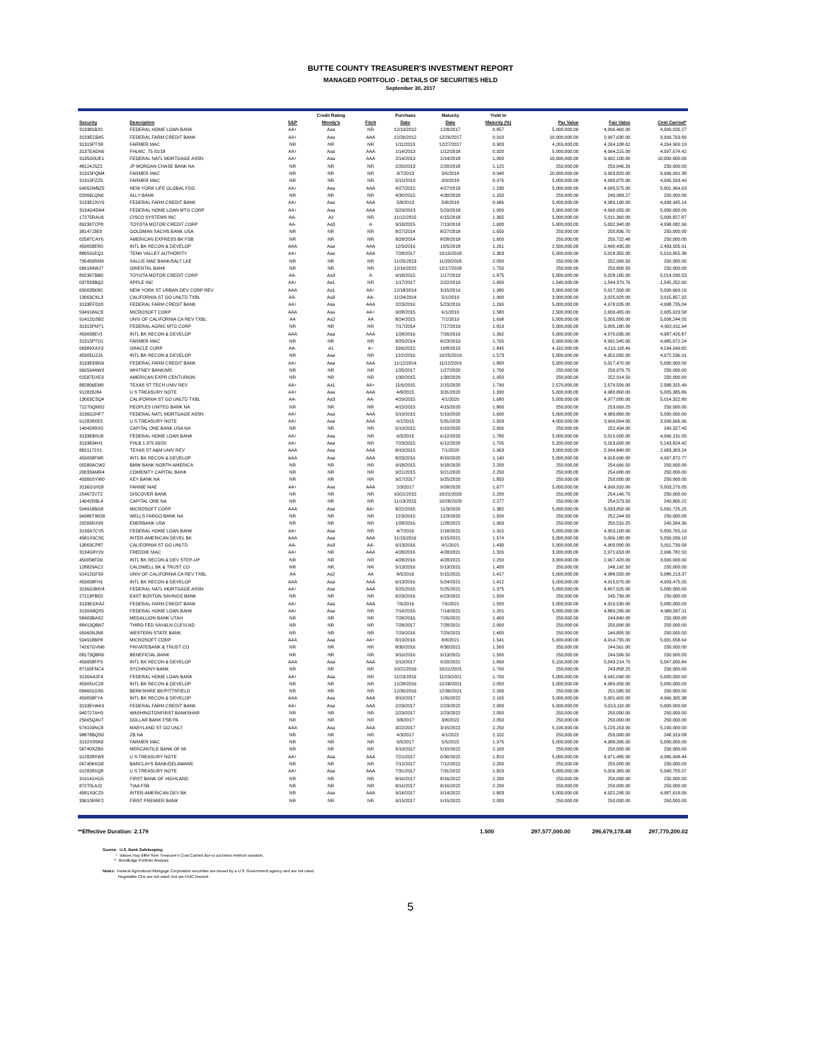BUTTE COUNTY TREASURER'S INVESTMENT REPORT
MANAGED PORTFOLIO - DETAILS OF SECURITIES HELD
September 30, 2017
| | | | Credit Rating | | Purchase | Maturity | Yield to | | | |
| --- | --- | --- | --- | --- | --- | --- | --- | --- | --- | --- |
| Security | Description | S&P | Moody's | Fitch | Date | Date | Maturity (%) | Par Value | Fair Value | Cost Carried* |
| 313381B20 | FEDERAL HOME LOAN BANK | AA+ | Aaa | NR | 12/19/2012 | 12/8/2017 | 0.857 | 5,000,000.00 | 4,996,460.00 | 4,999,026.27 |
| 3133ECB45 | FEDERAL FARM CREDIT BANK | AA+ | Aaa | AAA | 12/26/2012 | 12/26/2017 | 0.910 | 10,000,000.00 | 9,997,630.00 | 9,999,763.89 |
| 31315PTS8 | FARMER MAC | NR | NR | NR | 1/11/2013 | 12/27/2017 | 0.903 | 4,265,000.00 | 4,264,108.62 | 4,264,969.19 |
| 3137EADN6 | FHLMC .75 01/18 | AA+ | Aaa | AAA | 1/14/2013 | 1/12/2018 | 0.920 | 5,000,000.00 | 4,994,215.00 | 4,997,674.42 |
| 3135G0UE1 | FEDERAL NATL MORTGAGE ASSN | AA+ | Aaa | AAA | 2/14/2013 | 2/14/2018 | 1.000 | 10,000,000.00 | 9,992,100.00 | 10,000,000.00 |
| 48124JSZ2 | JP MORGAN CHASE BANK NA | NR | NR | NR | 2/20/2013 | 2/20/2018 | 1.125 | 250,000.00 | 250,046.26 | 250,000.00 |
| 31315PQM4 | FARMER MAC | NR | NR | NR | 3/7/2013 | 3/6/2018 | 0.940 | 10,000,000.00 | 9,993,820.00 | 9,999,991.38 |
| 31315PZZ5 | FARMER MAC | NR | NR | NR | 5/15/2013 | 3/9/2018 | 0.976 | 5,000,000.00 | 4,990,070.00 | 4,995,593.49 |
| 64952WBZ5 | NEW YORK LIFE GLOBAL FDG | AA+ | Aaa | AAA | 4/27/2015 | 4/27/2018 | 1.230 | 5,000,000.00 | 4,995,575.00 | 5,001,964.63 |
| 02006LQN6 | ALLY BANK | NR | NR | NR | 4/30/2015 | 4/30/2018 | 1.150 | 250,000.00 | 249,983.27 | 250,000.00 |
| 3133ECNY6 | FEDERAL FARM CREDIT BANK | AA+ | Aaa | AAA | 5/8/2013 | 5/8/2018 | 0.986 | 5,000,000.00 | 4,989,190.00 | 4,998,945.14 |
| 3134G45W4 | FEDERAL HOME LOAN MTG CORP | AA+ | Aaa | AAA | 5/29/2013 | 5/29/2018 | 1.000 | 5,000,000.00 | 4,990,955.00 | 5,000,000.00 |
| 17275RAU6 | CISCO SYSTEMS INC | AA- | A1 | NR | 11/12/2015 | 6/15/2018 | 1.365 | 5,000,000.00 | 5,011,360.00 | 5,009,827.87 |
| 89236TCP8 | TOYOTA MOTOR CREDIT CORP | AA- | Aa3 | A | 9/18/2015 | 7/13/2018 | 1.600 | 5,000,000.00 | 5,002,340.00 | 4,998,082.96 |
| 38147J3E0 | GOLDMAN SACHS BANK USA | NR | NR | NR | 8/27/2014 | 8/27/2018 | 1.650 | 250,000.00 | 250,836.70 | 250,000.00 |
| 02587CAY6 | AMERICAN EXPRESS BK FSB | NR | NR | NR | 8/28/2014 | 8/28/2018 | 1.600 | 250,000.00 | 250,722.48 | 250,000.00 |
| 459058ER0 | INTL BK RECON & DEVELOP | AAA | Aaa | AAA | 12/5/2016 | 10/5/2018 | 1.261 | 2,500,000.00 | 2,490,435.00 | 2,493,505.91 |
| 880591EQ1 | TENN VALLEY AUTHORITY | AA+ | Aaa | AAA | 7/28/2017 | 10/15/2018 | 1.363 | 5,000,000.00 | 5,018,355.00 | 5,019,855.38 |
| 795450RM9 | SALLIE MAE BANK/SALT LKE | NR | NR | NR | 11/25/2013 | 11/20/2018 | 2.050 | 250,000.00 | 252,999.50 | 250,000.00 |
| 686184WJ7 | ORIENTAL BANK | NR | NR | NR | 12/16/2015 | 12/17/2018 | 1.750 | 250,000.00 | 250,800.50 | 250,000.00 |
| 89236TBB0 | TOYOTA MOTOR CREDIT CORP | AA- | Aa3 | A | 9/18/2015 | 1/17/2019 | 1.875 | 5,000,000.00 | 5,028,185.00 | 5,014,030.53 |
| 037833BQ2 | APPLE INC | AA+ | Aa1 | NR | 1/17/2017 | 2/22/2019 | 1.450 | 1,540,000.00 | 1,544,379.76 | 1,545,252.60 |
| 650035K80 | NEW YORK ST URBAN DEV CORP REV | AAA | Aa1 | AA+ | 12/18/2014 | 3/15/2019 | 1.980 | 5,000,000.00 | 5,017,500.00 | 5,000,669.16 |
| 13063CKL3 | CALIFORNIA ST GO UNLTD TXBL | AA- | Aa3 | AA- | 11/24/2014 | 5/1/2019 | 1.900 | 3,000,000.00 | 3,025,920.00 | 3,015,857.92 |
| 3133EFD20 | FEDERAL FARM CREDIT BANK | AA+ | Aaa | AAA | 2/23/2016 | 5/23/2019 | 1.266 | 5,000,000.00 | 4,978,035.00 | 4,998,735.04 |
| 594918AC8 | MICROSOFT CORP | AAA | Aaa | AA+ | 9/28/2015 | 6/1/2019 | 1.580 | 2,500,000.00 | 2,609,455.00 | 2,605,623.58 |
| 91412GSB2 | UNIV OF CALIFORNIA CA REV TXBL | AA | Aa2 | AA | 8/24/2015 | 7/1/2019 | 1.698 | 5,000,000.00 | 5,005,000.00 | 5,008,244.05 |
| 31315PM71 | FEDERAL AGRIC MTG CORP | NR | NR | NR | 7/17/2014 | 7/17/2019 | 1.813 | 5,000,000.00 | 5,005,180.00 | 4,992,911.94 |
| 459058EV1 | INTL BK RECON & DEVELOP | AAA | Aaa | AAA | 1/28/2016 | 7/26/2019 | 1.392 | 5,000,000.00 | 4,970,035.00 | 4,987,425.87 |
| 31315PTD1 | FARMER MAC | NR | NR | NR | 8/25/2014 | 8/23/2019 | 1.765 | 5,000,000.00 | 4,991,545.00 | 4,985,072.24 |
| 68389XAX3 | ORACLE CORP | AA- | A1 | A+ | 10/6/2015 | 10/8/2019 | 1.845 | 4,162,000.00 | 4,216,118.49 | 4,194,649.82 |
| 45905UZJ6 | INTL BK RECON & DEVELOP | NR | Aaa | NR | 12/2/2016 | 10/25/2019 | 1.573 | 5,000,000.00 | 4,952,050.00 | 4,972,536.91 |
| 3133EEBN9 | FEDERAL FARM CREDIT BANK | AA+ | Aaa | AAA | 11/12/2014 | 11/12/2019 | 1.800 | 5,000,000.00 | 5,017,470.00 | 5,000,000.00 |
| 966594AW3 | WHITNEY BANK/MS | NR | NR | NR | 1/25/2017 | 1/27/2020 | 1.700 | 250,000.00 | 250,979.75 | 250,000.00 |
| 02587DXE3 | AMERICAN EXPR CENTURION | NR | NR | NR | 1/30/2015 | 1/30/2020 | 1.950 | 250,000.00 | 252,914.50 | 250,000.00 |
| 882806EM0 | TEXAS ST TECH UNIV REV | AA+ | Aa1 | AA+ | 11/6/2015 | 2/15/2020 | 1.790 | 2,570,000.00 | 2,579,509.00 | 2,588,325.49 |
| 912828J84 | U S TREASURY NOTE | AA+ | Aaa | AAA | 4/8/2015 | 3/31/2020 | 1.330 | 5,000,000.00 | 4,980,860.00 | 5,005,385.86 |
| 13063CSQ4 | CALIFORNIA ST GO UNLTD TXBL | AA- | Aa3 | AA- | 4/29/2015 | 4/1/2020 | 1.680 | 5,000,000.00 | 4,977,000.00 | 5,014,322.80 |
| 71270QMS2 | PEOPLES UNITED BANK NA | NR | NR | NR | 4/15/2015 | 4/15/2020 | 1.800 | 250,000.00 | 253,069.25 | 250,000.00 |
| 3136G2HF7 | FEDERAL NATL MORTGAGE ASSN | AA+ | Aaa | AAA | 5/19/2015 | 5/19/2020 | 1.600 | 5,000,000.00 | 4,989,860.00 | 5,000,000.00 |
| 912828XE5 | U S TREASURY NOTE | AA+ | Aaa | AAA | 6/1/2015 | 5/31/2020 | 1.503 | 4,000,000.00 | 3,994,064.00 | 3,999,666.96 |
| 140420RX0 | CAPITAL ONE BANK USA NA | NR | NR | NR | 6/10/2015 | 6/10/2020 | 2.006 | 250,000.00 | 252,434.00 | 249,327.45 |
| 313383HU8 | FEDERAL HOME LOAN BANK | AA+ | Aaa | NR | 6/5/2015 | 6/12/2020 | 1.780 | 5,000,000.00 | 5,015,000.00 | 4,996,131.05 |
| 3133834H1 | FHLB 1.375 06/20 | AA+ | Aaa | NR | 7/23/2015 | 6/12/2020 | 1.795 | 5,200,000.00 | 5,163,600.00 | 5,143,824.42 |
| 8821172X1 | TEXAS ST A&M UNIV REV | AAA | Aaa | AAA | 8/10/2015 | 7/1/2020 | 1.963 | 3,000,000.00 | 2,994,840.00 | 2,983,303.24 |
| 459058FM0 | INTL BK RECON & DEVELOP | AAA | Aaa | AAA | 8/23/2016 | 8/10/2020 | 1.140 | 5,000,000.00 | 4,918,690.00 | 4,997,872.77 |
| 05580ACW2 | BMW BANK NORTH AMERICA | NR | NR | NR | 9/18/2015 | 9/18/2020 | 2.200 | 250,000.00 | 254,666.50 | 250,000.00 |
| 20033AMR4 | COMENITY CAPITAL BANK | NR | NR | NR | 9/21/2015 | 9/21/2020 | 2.250 | 250,000.00 | 254,680.00 | 250,000.00 |
| 49306SYW0 | KEY BANK NA | NR | NR | NR | 9/27/2017 | 9/25/2020 | 1.850 | 250,000.00 | 250,000.00 | 250,000.00 |
| 3136G1H28 | FANNIE MAE | AA+ | Aaa | AAA | 2/3/2017 | 9/28/2020 | 1.677 | 5,000,000.00 | 4,999,910.00 | 5,003,276.05 |
| 254672VT2 | DISCOVER BANK | NR | NR | NR | 10/21/2015 | 10/21/2020 | 2.200 | 250,000.00 | 254,146.75 | 250,000.00 |
| 14042RBL4 | CAPITAL ONE NA | NR | NR | NR | 11/13/2015 | 10/28/2020 | 2.277 | 250,000.00 | 254,573.50 | 249,806.22 |
| 594918BG8 | MICROSOFT CORP | AAA | Aaa | AA+ | 8/22/2016 | 11/3/2020 | 1.382 | 5,000,000.00 | 5,033,850.00 | 5,091,725.25 |
| 94986TWG8 | WELLS FARGO BANK NA | NR | NR | NR | 12/3/2015 | 12/3/2020 | 1.500 | 250,000.00 | 252,244.50 | 250,000.00 |
| 29266NX93 | ENERBANK USA | NR | NR | NR | 1/28/2016 | 1/28/2021 | 1.903 | 250,000.00 | 250,516.25 | 249,584.36 |
| 3130A7CV5 | FEDERAL HOME LOAN BANK | AA+ | Aaa | NR | 4/7/2016 | 2/18/2021 | 1.315 | 5,000,000.00 | 4,953,100.00 | 5,009,765.19 |
| 4581X0CS5 | INTER-AMERICAN DEVEL BK | AAA | Aaa | AAA | 11/15/2016 | 3/15/2021 | 1.574 | 5,000,000.00 | 5,006,180.00 | 5,050,039.10 |
| 13063CP87 | CALIFORNIA ST GO UNLTD | AA- | Aa3 | AA- | 6/13/2016 | 4/1/2021 | 1.430 | 5,000,000.00 | 4,900,000.00 | 5,011,739.58 |
| 3134G8Y29 | FREDDIE MAC | AA+ | NR | AAA | 4/28/2016 | 4/28/2021 | 1.326 | 3,000,000.00 | 2,971,653.00 | 2,996,782.50 |
| 459058FD0 | INTL BK RECON & DEV STEP-UP | NR | NR | NR | 4/28/2016 | 4/28/2021 | 1.250 | 3,000,000.00 | 2,967,420.00 | 3,000,000.00 |
| 128829AC2 | CALDWELL BK & TRUST CO | NR | NR | NR | 5/13/2016 | 5/13/2021 | 1.400 | 250,000.00 | 248,192.50 | 250,000.00 |
| 91412GF59 | UNIV OF CALIFORNIA CA REV TXBL | AA | Aa2 | AA | 8/5/2016 | 5/15/2021 | 1.417 | 5,000,000.00 | 4,988,550.00 | 5,080,213.37 |
| 459058FH1 | INTL BK RECON & DEVELOP | AAA | Aaa | AAA | 6/13/2016 | 5/24/2021 | 1.412 | 5,000,000.00 | 4,915,075.00 | 4,993,475.55 |
| 3136G3MV4 | FEDERAL NATL MORTGAGE ASSN | AA+ | Aaa | AAA | 5/25/2016 | 5/25/2021 | 1.375 | 5,000,000.00 | 4,897,525.00 | 5,000,000.00 |
| 27113PBE0 | EAST BOSTON SAVINGS BANK | NR | NR | NR | 6/23/2016 | 6/23/2021 | 1.500 | 250,000.00 | 245,739.00 | 250,000.00 |
| 3133EGKA2 | FEDERAL FARM CREDIT BANK | AA+ | Aaa | AAA | 7/6/2016 | 7/6/2021 | 1.500 | 5,000,000.00 | 4,919,530.00 | 5,000,000.00 |
| 3130A8QS5 | FEDERAL HOME LOAN BANK | AA+ | Aaa | NR | 7/14/2016 | 7/14/2021 | 1.201 | 5,000,000.00 | 4,889,295.00 | 4,986,067.11 |
| 58403BAS2 | MEDALLION BANK UTAH | NR | NR | NR | 7/28/2016 | 7/26/2021 | 1.400 | 250,000.00 | 244,840.00 | 250,000.00 |
| 88413QBN7 | THIRD FED SAV&LN CLEVLND | NR | NR | NR | 7/28/2017 | 7/28/2021 | 2.000 | 250,000.00 | 250,000.00 | 250,000.00 |
| 95960NJN8 | WESTERN STATE BANK | NR | NR | NR | 7/29/2016 | 7/29/2021 | 1.400 | 250,000.00 | 244,805.50 | 250,000.00 |
| 594918BP8 | MICROSOFT CORP | AAA | Aaa | AA+ | 8/19/2016 | 8/8/2021 | 1.541 | 5,000,000.00 | 4,914,755.00 | 5,001,658.64 |
| 74267GVM6 | PRIVATEBANK & TRUST CO | NR | NR | NR | 8/30/2016 | 8/30/2021 | 1.500 | 250,000.00 | 244,561.00 | 250,000.00 |
| 08173QBR6 | BENEFICIAL BANK | NR | NR | NR | 9/16/2016 | 9/13/2021 | 1.500 | 250,000.00 | 244,506.50 | 250,000.00 |
| 459058FP3 | INTL BK RECON & DEVELOP | AAA | Aaa | AAA | 5/19/2017 | 9/20/2021 | 1.899 | 5,150,000.00 | 5,043,214.75 | 5,047,600.84 |
| 87165FNC4 | SYCHRONY BANK | NR | NR | NR | 10/21/2016 | 10/21/2021 | 1.700 | 250,000.00 | 243,858.25 | 250,000.00 |
| 3130AA2F4 | FEDERAL HOME LOAN BANK | AA+ | Aaa | NR | 11/23/2016 | 11/23/2021 | 1.700 | 5,000,000.00 | 4,941,090.00 | 5,000,000.00 |
| 45905UC28 | INTL BK RECON & DEVELOP | NR | NR | NR | 12/28/2016 | 12/28/2021 | 2.050 | 5,000,000.00 | 4,989,950.00 | 5,000,000.00 |
| 084601GS6 | BERKSHIRE BK/PITTSFIELD | NR | NR | NR | 12/30/2016 | 12/30/2021 | 2.200 | 250,000.00 | 251,585.50 | 250,000.00 |
| 459058FY4 | INTL BK RECON & DEVELOP | AAA | Aaa | AAA | 3/10/2017 | 1/26/2022 | 2.165 | 5,000,000.00 | 5,001,665.00 | 4,966,305.38 |
| 3133EHAK9 | FEDERAL FARM CREDIT BANK | AA+ | Aaa | AAA | 2/23/2017 | 2/23/2022 | 2.000 | 5,000,000.00 | 5,013,110.00 | 5,000,000.00 |
| 940727AH3 | WASHINGTONFIRST BANKSHAR | NR | NR | NR | 2/23/2017 | 2/23/2022 | 2.050 | 250,000.00 | 250,000.00 | 250,000.00 |
| 25665QAV7 | DOLLAR BANK FSB PA | NR | NR | NR | 3/8/2017 | 3/8/2022 | 2.050 | 250,000.00 | 250,000.00 | 250,000.00 |
| 574193NC8 | MARYLAND ST GO UNLT | AAA | Aaa | AAA | 3/22/2017 | 3/15/2022 | 2.250 | 5,190,000.00 | 5,220,153.90 | 5,190,000.00 |
| 98878BQS0 | ZB NA | NR | NR | NR | 4/3/2017 | 4/1/2022 | 2.102 | 250,000.00 | 250,000.00 | 248,919.08 |
| 3132X0SK8 | FARMER MAC | NR | NR | NR | 5/5/2017 | 5/5/2022 | 1.975 | 5,000,000.00 | 4,988,395.00 | 5,000,000.00 |
| 58740XZB9 | MERCANTILE BANK OF MI | NR | NR | NR | 5/10/2017 | 5/10/2022 | 2.100 | 250,000.00 | 250,000.00 | 250,000.00 |
| 912828XW5 | U S TREASURY NOTE | AA+ | Aaa | AAA | 7/21/2017 | 6/30/2022 | 1.810 | 5,000,000.00 | 4,971,485.00 | 4,986,498.44 |
| 06740KKD8 | BARCLAYS BANK/DELAWARE | NR | NR | NR | 7/12/2017 | 7/12/2022 | 2.200 | 250,000.00 | 250,000.00 | 250,000.00 |
| 912828XQ8 | U S TREASURY NOTE | AA+ | Aaa | AAA | 7/31/2017 | 7/31/2022 | 1.823 | 5,000,000.00 | 5,026,365.00 | 5,040,755.07 |
| 319141HG5 | FIRST BANK OF HIGHLAND | NR | NR | NR | 8/16/2017 | 8/16/2022 | 2.200 | 250,000.00 | 250,000.00 | 250,000.00 |
| 87270LAJ2 | TIAA FSB | NR | NR | NR | 8/16/2017 | 8/16/2022 | 2.200 | 250,000.00 | 250,000.00 | 250,000.00 |
| 4581X0CZ9 | INTER-AMERICAN DEV BK | NR | Aaa | AAA | 9/14/2017 | 9/14/2022 | 1.803 | 5,000,000.00 | 4,922,295.00 | 4,987,618.06 |
| 33610RRF2 | FIRST PREMIER BANK | NR | NR | NR | 9/15/2017 | 9/15/2022 | 2.000 | 250,000.00 | 250,000.00 | 250,000.00 |
**Effective Duration: 2.179 1.500 297,577,000.00 296,679,178.48 297,770,200.02
Source: U.S. Bank Safekeeping
* Values may differ from Treasurer's Cost Carried due to accretion method variation.
** BondEdge Portfolio Analysis
Notes: Federal Agricultural Mortgage Corporation securities are issued by a U.S. Government agency and are not rated.
Negotiable CDs are not rated, but are FDIC insured.
5